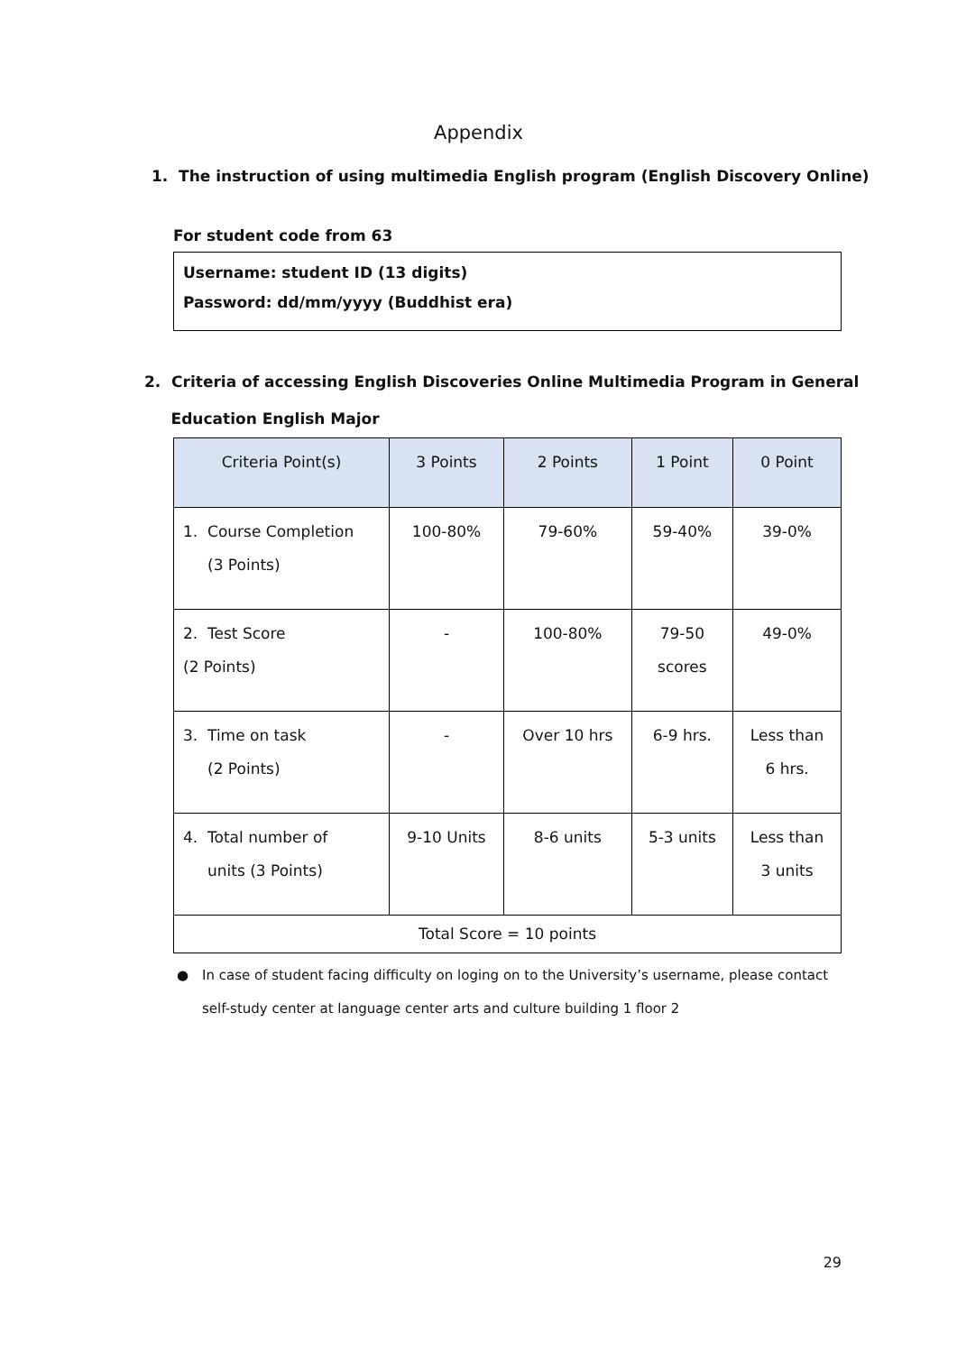Appendix
1. The instruction of using multimedia English program (English Discovery Online)
For student code from 63
Username: student ID (13 digits)
Password: dd/mm/yyyy (Buddhist era)
2. Criteria of accessing English Discoveries Online Multimedia Program in General
Education English Major
| Criteria Point(s) | 3 Points | 2 Points | 1 Point | 0 Point |
| --- | --- | --- | --- | --- |
| 1. Course Completion (3 Points) | 100-80% | 79-60% | 59-40% | 39-0% |
| 2. Test Score (2 Points) | - | 100-80% | 79-50 scores | 49-0% |
| 3. Time on task (2 Points) | - | Over 10 hrs | 6-9 hrs. | Less than 6 hrs. |
| 4. Total number of units (3 Points) | 9-10 Units | 8-6 units | 5-3 units | Less than 3 units |
| Total Score = 10 points | | | | |
● In case of student facing difficulty on loging on to the University’s username, please contact self-study center at language center arts and culture building 1 floor 2
29